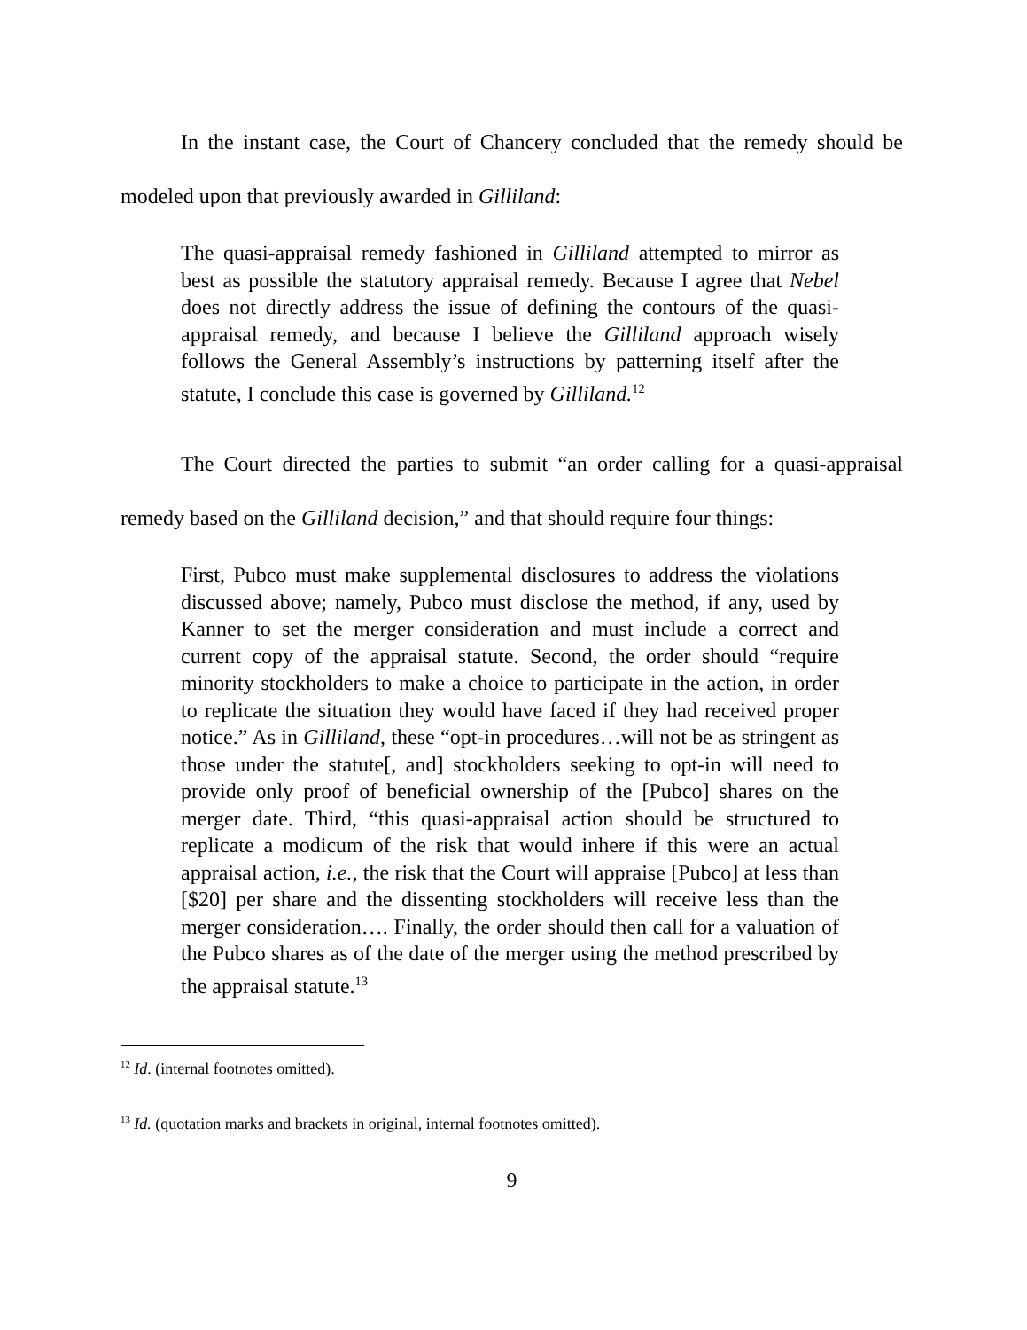In the instant case, the Court of Chancery concluded that the remedy should be modeled upon that previously awarded in Gilliland:
The quasi-appraisal remedy fashioned in Gilliland attempted to mirror as best as possible the statutory appraisal remedy. Because I agree that Nebel does not directly address the issue of defining the contours of the quasi-appraisal remedy, and because I believe the Gilliland approach wisely follows the General Assembly’s instructions by patterning itself after the statute, I conclude this case is governed by Gilliland.<sup>12</sup>
The Court directed the parties to submit “an order calling for a quasi-appraisal remedy based on the Gilliland decision,” and that should require four things:
First, Pubco must make supplemental disclosures to address the violations discussed above; namely, Pubco must disclose the method, if any, used by Kanner to set the merger consideration and must include a correct and current copy of the appraisal statute. Second, the order should “require minority stockholders to make a choice to participate in the action, in order to replicate the situation they would have faced if they had received proper notice.” As in Gilliland, these “opt-in procedures…will not be as stringent as those under the statute[, and] stockholders seeking to opt-in will need to provide only proof of beneficial ownership of the [Pubco] shares on the merger date. Third, “this quasi-appraisal action should be structured to replicate a modicum of the risk that would inhere if this were an actual appraisal action, i.e., the risk that the Court will appraise [Pubco] at less than [$20] per share and the dissenting stockholders will receive less than the merger consideration…. Finally, the order should then call for a valuation of the Pubco shares as of the date of the merger using the method prescribed by the appraisal statute.<sup>13</sup>
<sup>12</sup> Id. (internal footnotes omitted).
<sup>13</sup> Id. (quotation marks and brackets in original, internal footnotes omitted).
9